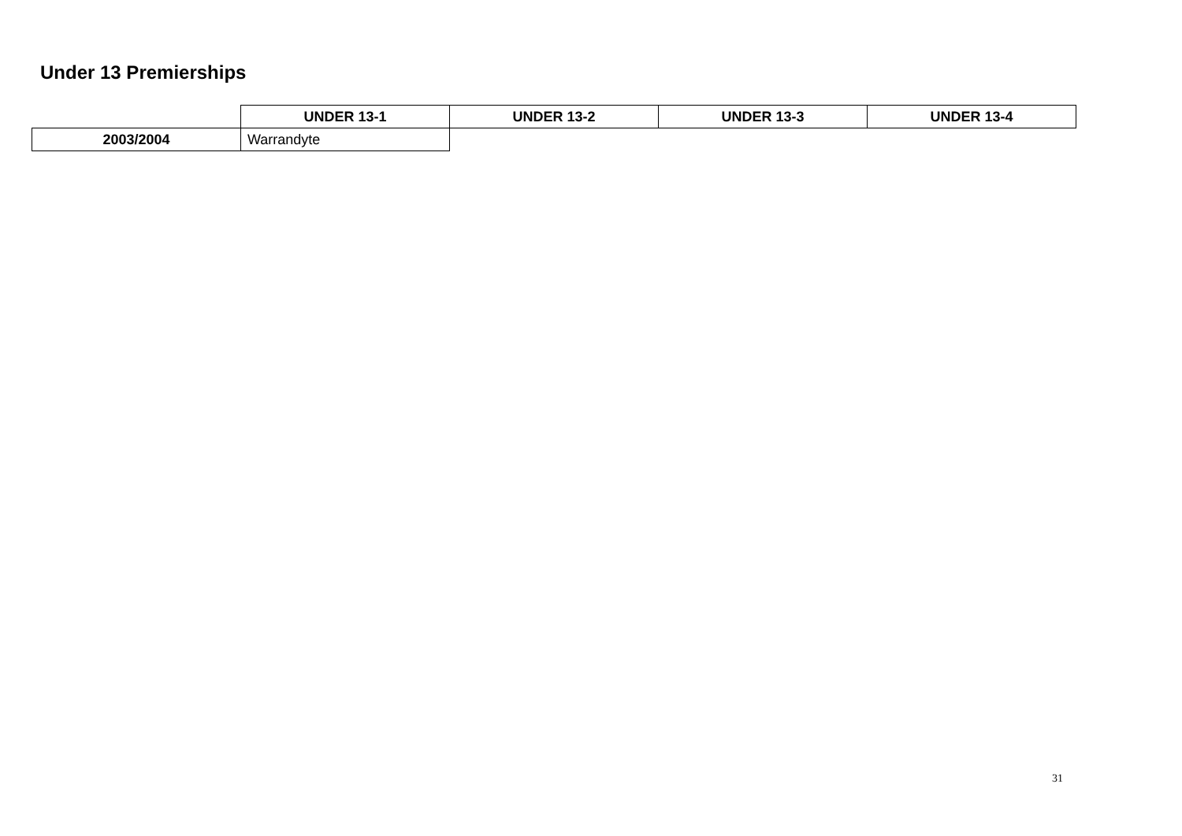Under 13 Premierships
| | UNDER 13-1 | UNDER 13-2 | UNDER 13-3 | UNDER 13-4 |
| --- | --- | --- | --- | --- |
| 2003/2004 | Warrandyte | | | |
31